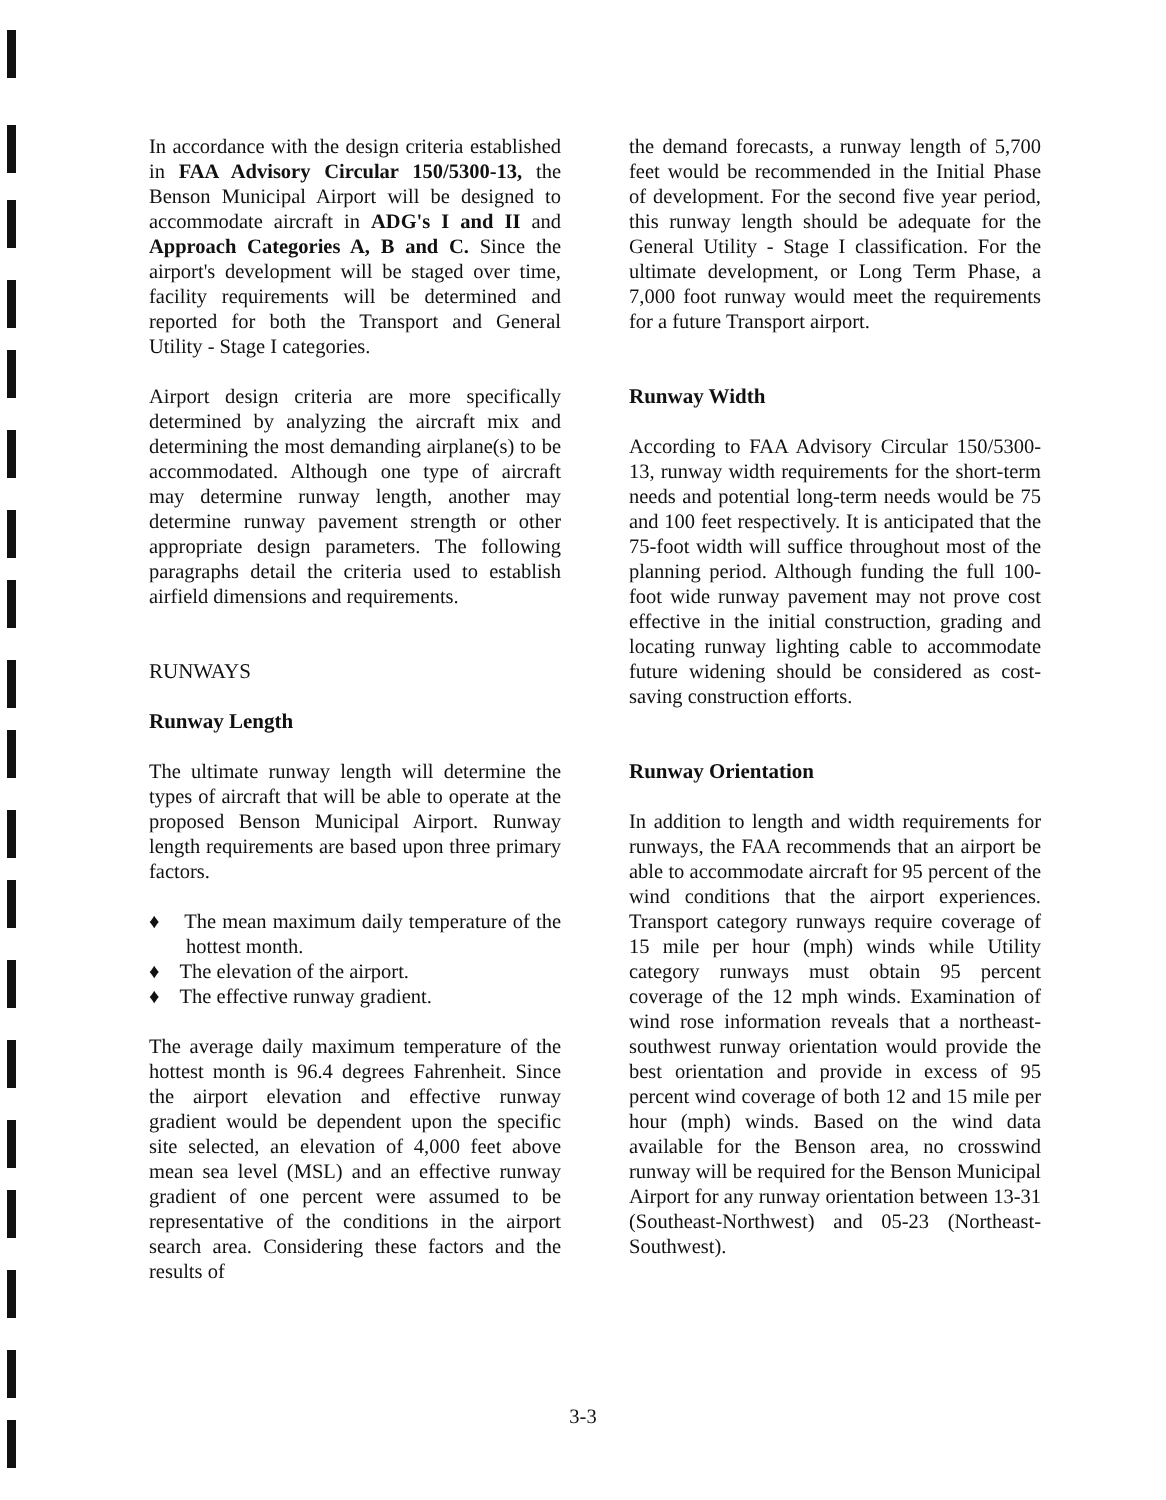In accordance with the design criteria established in FAA Advisory Circular 150/5300-13, the Benson Municipal Airport will be designed to accommodate aircraft in ADG's I and II and Approach Categories A, B and C. Since the airport's development will be staged over time, facility requirements will be determined and reported for both the Transport and General Utility - Stage I categories.
Airport design criteria are more specifically determined by analyzing the aircraft mix and determining the most demanding airplane(s) to be accommodated. Although one type of aircraft may determine runway length, another may determine runway pavement strength or other appropriate design parameters. The following paragraphs detail the criteria used to establish airfield dimensions and requirements.
RUNWAYS
Runway Length
The ultimate runway length will determine the types of aircraft that will be able to operate at the proposed Benson Municipal Airport. Runway length requirements are based upon three primary factors.
♦ The mean maximum daily temperature of the hottest month.
♦ The elevation of the airport.
♦ The effective runway gradient.
The average daily maximum temperature of the hottest month is 96.4 degrees Fahrenheit. Since the airport elevation and effective runway gradient would be dependent upon the specific site selected, an elevation of 4,000 feet above mean sea level (MSL) and an effective runway gradient of one percent were assumed to be representative of the conditions in the airport search area. Considering these factors and the results of
the demand forecasts, a runway length of 5,700 feet would be recommended in the Initial Phase of development. For the second five year period, this runway length should be adequate for the General Utility - Stage I classification. For the ultimate development, or Long Term Phase, a 7,000 foot runway would meet the requirements for a future Transport airport.
Runway Width
According to FAA Advisory Circular 150/5300-13, runway width requirements for the short-term needs and potential long-term needs would be 75 and 100 feet respectively. It is anticipated that the 75-foot width will suffice throughout most of the planning period. Although funding the full 100-foot wide runway pavement may not prove cost effective in the initial construction, grading and locating runway lighting cable to accommodate future widening should be considered as cost-saving construction efforts.
Runway Orientation
In addition to length and width requirements for runways, the FAA recommends that an airport be able to accommodate aircraft for 95 percent of the wind conditions that the airport experiences. Transport category runways require coverage of 15 mile per hour (mph) winds while Utility category runways must obtain 95 percent coverage of the 12 mph winds. Examination of wind rose information reveals that a northeast-southwest runway orientation would provide the best orientation and provide in excess of 95 percent wind coverage of both 12 and 15 mile per hour (mph) winds. Based on the wind data available for the Benson area, no crosswind runway will be required for the Benson Municipal Airport for any runway orientation between 13-31 (Southeast-Northwest) and 05-23 (Northeast-Southwest).
3-3